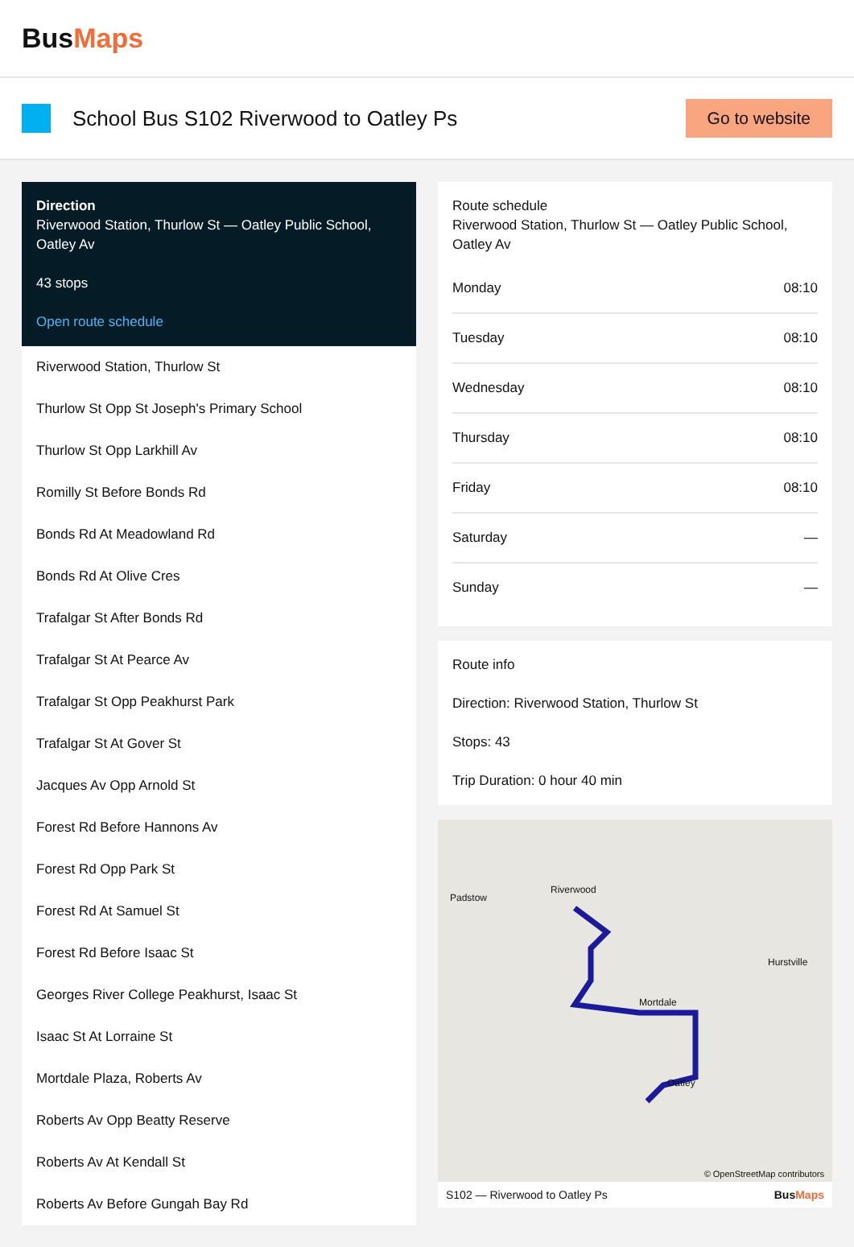BusMaps
School Bus S102 Riverwood to Oatley Ps
Go to website
Direction
Riverwood Station, Thurlow St — Oatley Public School, Oatley Av
43 stops
Open route schedule
Riverwood Station, Thurlow St
Thurlow St Opp St Joseph's Primary School
Thurlow St Opp Larkhill Av
Romilly St Before Bonds Rd
Bonds Rd At Meadowland Rd
Bonds Rd At Olive Cres
Trafalgar St After Bonds Rd
Trafalgar St At Pearce Av
Trafalgar St Opp Peakhurst Park
Trafalgar St At Gover St
Jacques Av Opp Arnold St
Forest Rd Before Hannons Av
Forest Rd Opp Park St
Forest Rd At Samuel St
Forest Rd Before Isaac St
Georges River College Peakhurst, Isaac St
Isaac St At Lorraine St
Mortdale Plaza, Roberts Av
Roberts Av Opp Beatty Reserve
Roberts Av At Kendall St
Roberts Av Before Gungah Bay Rd
Route schedule
Riverwood Station, Thurlow St — Oatley Public School, Oatley Av
| Monday | 08:10 |
| Tuesday | 08:10 |
| Wednesday | 08:10 |
| Thursday | 08:10 |
| Friday | 08:10 |
| Saturday | — |
| Sunday | — |
Route info
Direction: Riverwood Station, Thurlow St
Stops: 43
Trip Duration: 0 hour 40 min
Riverwood
Padstow
Hurstville
Mortdale
Oatley
© OpenStreetMap contributors
S102 — Riverwood to Oatley Ps BusMaps